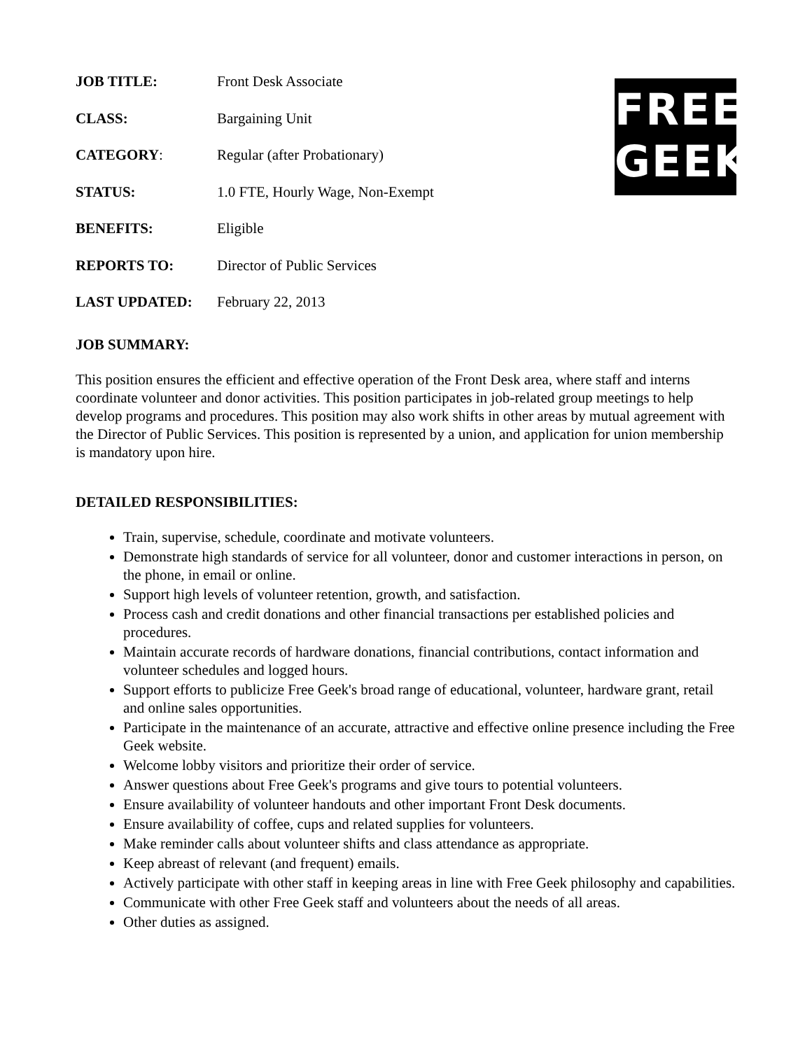FREE
GEEK
| JOB TITLE: | Front Desk Associate |
| CLASS: | Bargaining Unit |
| CATEGORY : | Regular (after Probationary) |
| STATUS: | 1.0 FTE, Hourly Wage, Non-Exempt |
| BENEFITS: | Eligible |
| REPORTS TO: | Director of Public Services |
| LAST UPDATED: | February 22, 2013 |
JOB SUMMARY:
This position ensures the efficient and effective operation of the Front Desk area, where staff and interns coordinate volunteer and donor activities. This position participates in job-related group meetings to help develop programs and procedures. This position may also work shifts in other areas by mutual agreement with the Director of Public Services. This position is represented by a union, and application for union membership is mandatory upon hire.
DETAILED RESPONSIBILITIES:
Train, supervise, schedule, coordinate and motivate volunteers.
Demonstrate high standards of service for all volunteer, donor and customer interactions in person, on the phone, in email or online.
Support high levels of volunteer retention, growth, and satisfaction.
Process cash and credit donations and other financial transactions per established policies and procedures.
Maintain accurate records of hardware donations, financial contributions, contact information and volunteer schedules and logged hours.
Support efforts to publicize Free Geek's broad range of educational, volunteer, hardware grant, retail and online sales opportunities.
Participate in the maintenance of an accurate, attractive and effective online presence including the Free Geek website.
Welcome lobby visitors and prioritize their order of service.
Answer questions about Free Geek's programs and give tours to potential volunteers.
Ensure availability of volunteer handouts and other important Front Desk documents.
Ensure availability of coffee, cups and related supplies for volunteers.
Make reminder calls about volunteer shifts and class attendance as appropriate.
Keep abreast of relevant (and frequent) emails.
Actively participate with other staff in keeping areas in line with Free Geek philosophy and capabilities.
Communicate with other Free Geek staff and volunteers about the needs of all areas.
Other duties as assigned.